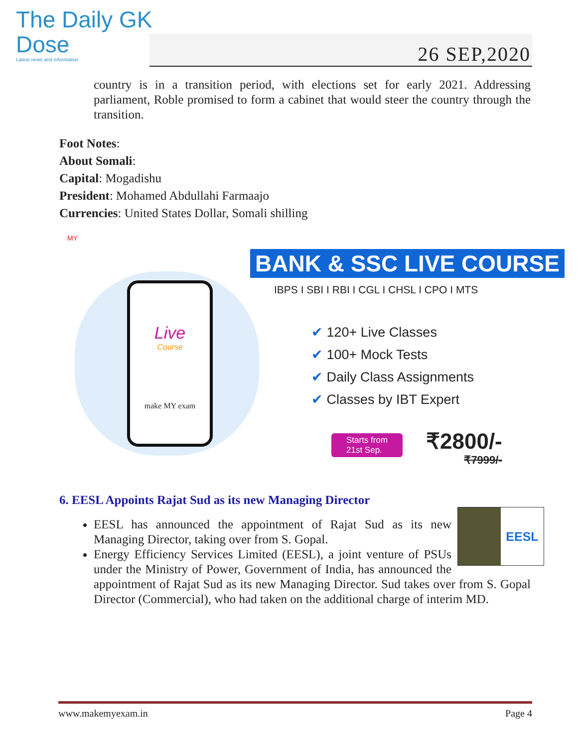The Daily GK
Dose
Latest news and information
26 SEP,2020
country is in a transition period, with elections set for early 2021. Addressing parliament, Roble promised to form a cabinet that would steer the country through the transition.
Foot Notes:
About Somali:
Capital: Mogadishu
President: Mohamed Abdullahi Farmaajo
Currencies: United States Dollar, Somali shilling
MY
Live
Course
make MY exam
BANK & SSC LIVE COURSE
IBPS I SBI I RBI I CGL I CHSL I CPO I MTS
✔ 120+ Live Classes
✔ 100+ Mock Tests
✔ Daily Class Assignments
✔ Classes by IBT Expert
Starts from
21st Sep.
₹2800/-
₹7999/-
6. EESL Appoints Rajat Sud as its new Managing Director
EESL
EESL has announced the appointment of Rajat Sud as its new Managing Director, taking over from S. Gopal.
Energy Efficiency Services Limited (EESL), a joint venture of PSUs under the Ministry of Power, Government of India, has announced the appointment of Rajat Sud as its new Managing Director. Sud takes over from S. Gopal Director (Commercial), who had taken on the additional charge of interim MD.
www.makemyexam.in Page 4